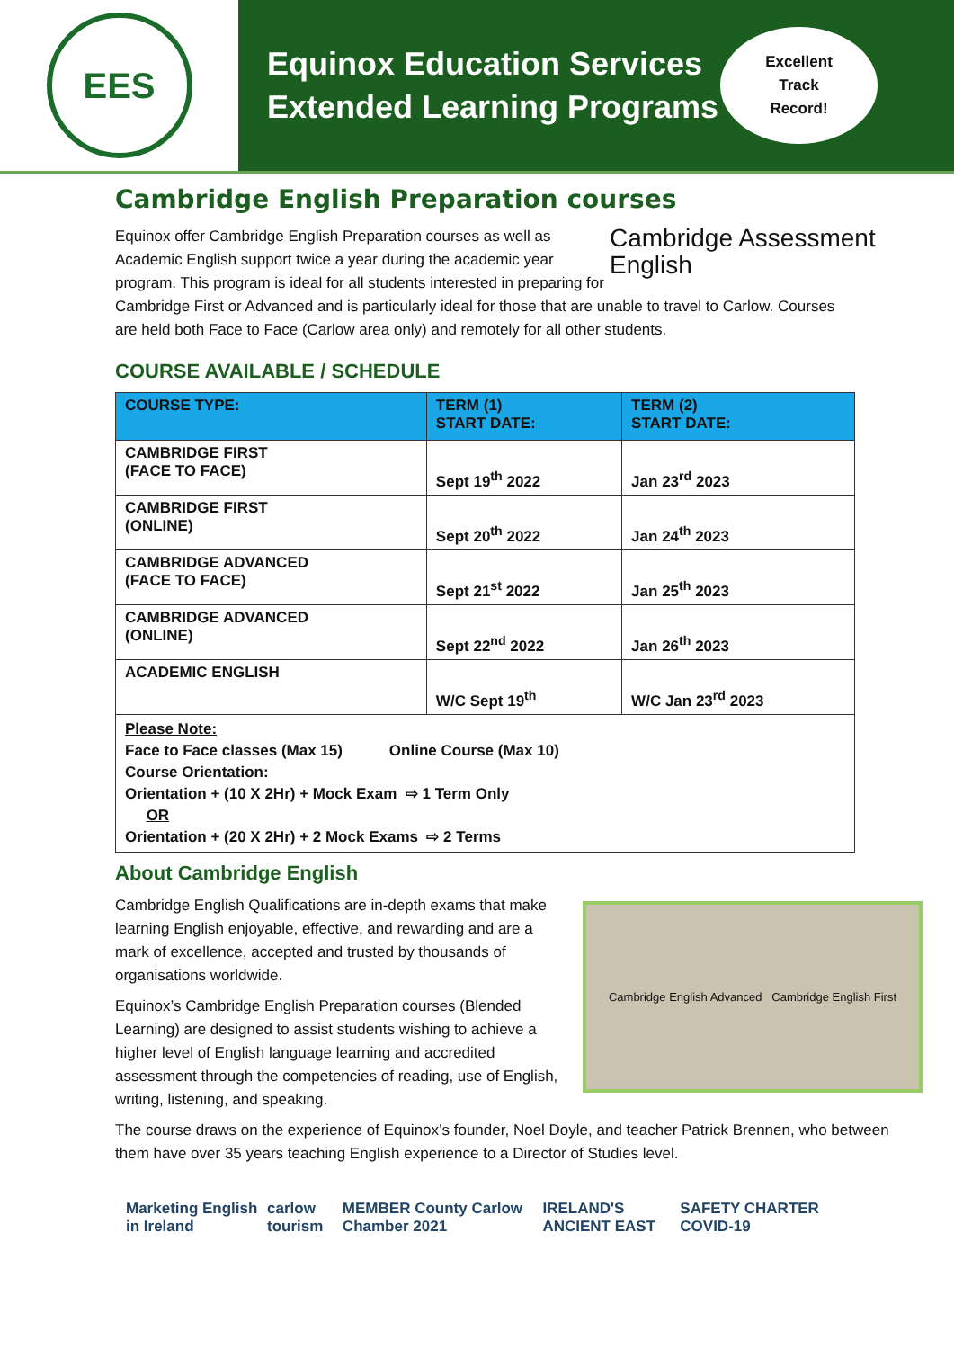EES
Equinox Education Services
Extended Learning Programs
Excellent
Track
Record!
Cambridge English Preparation courses
Cambridge Assessment
English
Equinox offer Cambridge English Preparation courses as well as Academic English support twice a year during the academic year program. This program is ideal for all students interested in preparing for Cambridge First or Advanced and is particularly ideal for those that are unable to travel to Carlow. Courses are held both Face to Face (Carlow area only) and remotely for all other students.
COURSE AVAILABLE / SCHEDULE
| COURSE TYPE: | TERM (1) START DATE: | TERM (2) START DATE: |
| --- | --- | --- |
| CAMBRIDGE FIRST (FACE TO FACE) | Sept 19<sup>th</sup> 2022 | Jan 23<sup>rd</sup> 2023 |
| CAMBRIDGE FIRST (ONLINE) | Sept 20<sup>th</sup> 2022 | Jan 24<sup>th</sup> 2023 |
| CAMBRIDGE ADVANCED (FACE TO FACE) | Sept 21<sup>st</sup> 2022 | Jan 25<sup>th</sup> 2023 |
| CAMBRIDGE ADVANCED (ONLINE) | Sept 22<sup>nd</sup> 2022 | Jan 26<sup>th</sup> 2023 |
| ACADEMIC ENGLISH | W/C Sept 19<sup>th</sup> | W/C Jan 23<sup>rd</sup> 2023 |
| Please Note: Face to Face classes (Max 15) Online Course (Max 10) Course Orientation: Orientation + (10 X 2Hr) + Mock Exam ⇨ 1 Term Only OR Orientation + (20 X 2Hr) + 2 Mock Exams ⇨ 2 Terms | | |
About Cambridge English
Cambridge English Advanced Cambridge English First
Cambridge English Qualifications are in-depth exams that make learning English enjoyable, effective, and rewarding and are a mark of excellence, accepted and trusted by thousands of organisations worldwide.
Equinox’s Cambridge English Preparation courses (Blended Learning) are designed to assist students wishing to achieve a higher level of English language learning and accredited assessment through the competencies of reading, use of English, writing, listening, and speaking.
The course draws on the experience of Equinox’s founder, Noel Doyle, and teacher Patrick Brennen, who between them have over 35 years teaching English experience to a Director of Studies level.
Marketing English in Ireland carlow tourism MEMBER County Carlow Chamber 2021 IRELAND'S ANCIENT EAST SAFETY CHARTER COVID-19